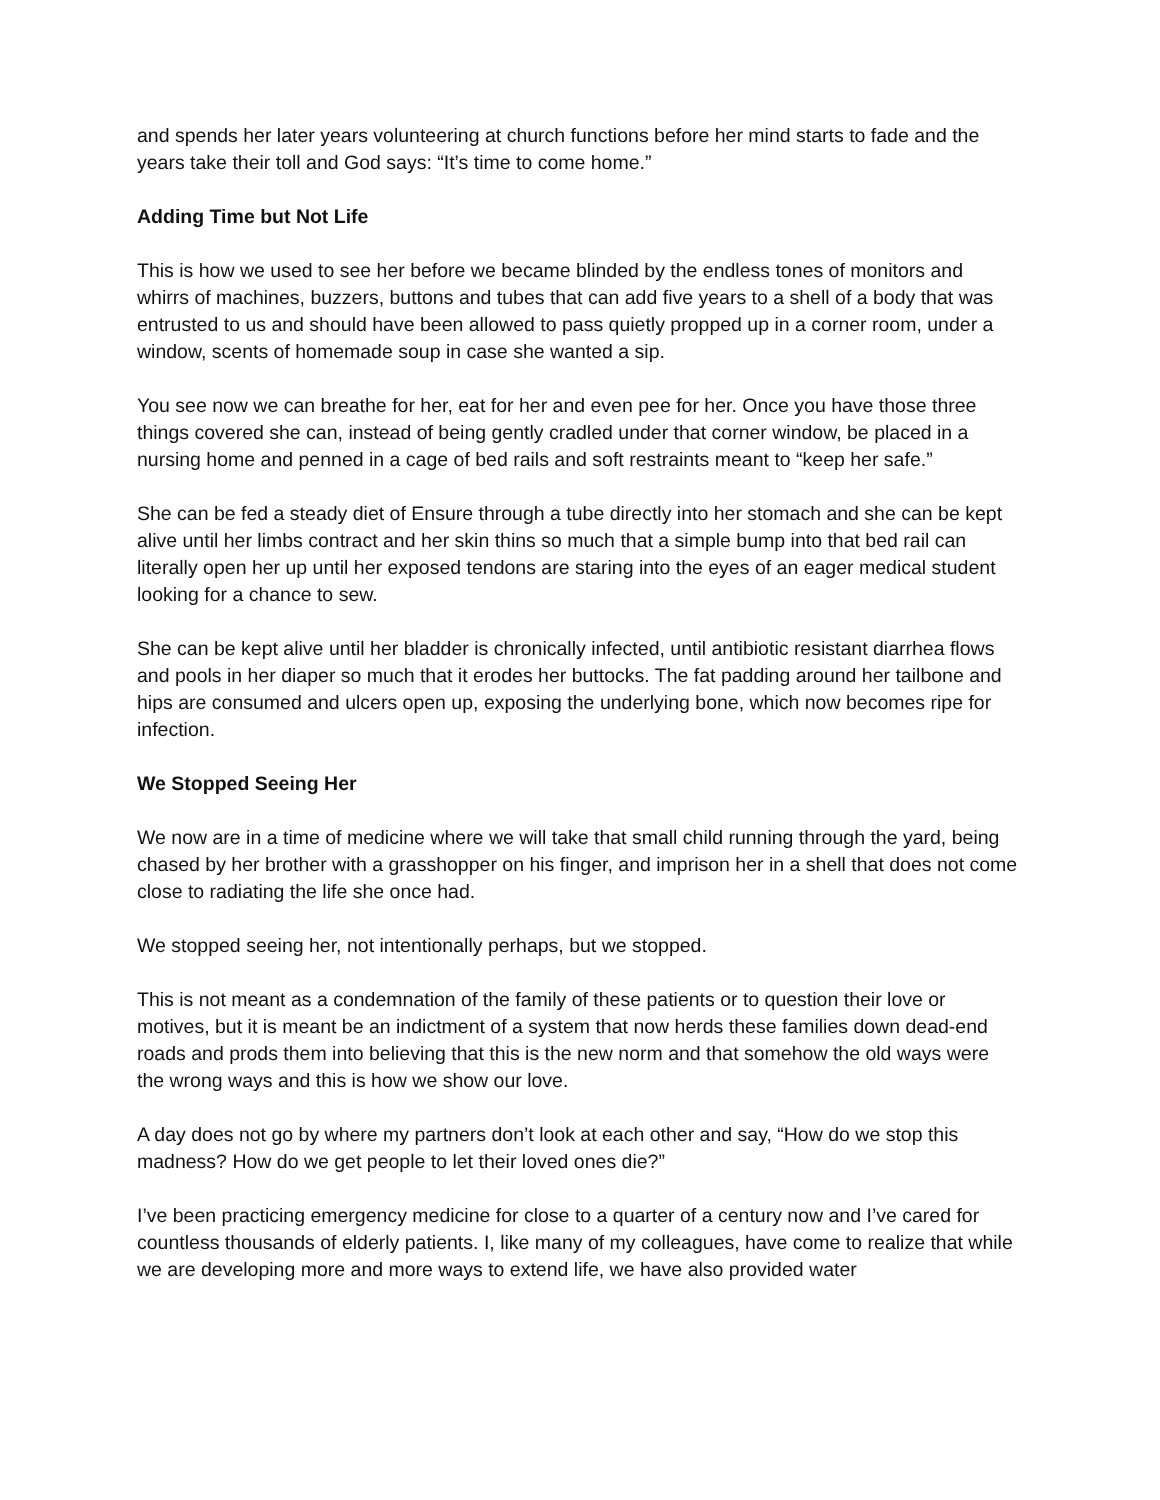and spends her later years volunteering at church functions before her mind starts to fade and the years take their toll and God says: “It’s time to come home.”
Adding Time but Not Life
This is how we used to see her before we became blinded by the endless tones of monitors and whirrs of machines, buzzers, buttons and tubes that can add five years to a shell of a body that was entrusted to us and should have been allowed to pass quietly propped up in a corner room, under a window, scents of homemade soup in case she wanted a sip.
You see now we can breathe for her, eat for her and even pee for her. Once you have those three things covered she can, instead of being gently cradled under that corner window, be placed in a nursing home and penned in a cage of bed rails and soft restraints meant to “keep her safe.”
She can be fed a steady diet of Ensure through a tube directly into her stomach and she can be kept alive until her limbs contract and her skin thins so much that a simple bump into that bed rail can literally open her up until her exposed tendons are staring into the eyes of an eager medical student looking for a chance to sew.
She can be kept alive until her bladder is chronically infected, until antibiotic resistant diarrhea flows and pools in her diaper so much that it erodes her buttocks. The fat padding around her tailbone and hips are consumed and ulcers open up, exposing the underlying bone, which now becomes ripe for infection.
We Stopped Seeing Her
We now are in a time of medicine where we will take that small child running through the yard, being chased by her brother with a grasshopper on his finger, and imprison her in a shell that does not come close to radiating the life she once had.
We stopped seeing her, not intentionally perhaps, but we stopped.
This is not meant as a condemnation of the family of these patients or to question their love or motives, but it is meant be an indictment of a system that now herds these families down dead-end roads and prods them into believing that this is the new norm and that somehow the old ways were the wrong ways and this is how we show our love.
A day does not go by where my partners don’t look at each other and say, “How do we stop this madness? How do we get people to let their loved ones die?”
I’ve been practicing emergency medicine for close to a quarter of a century now and I’ve cared for countless thousands of elderly patients. I, like many of my colleagues, have come to realize that while we are developing more and more ways to extend life, we have also provided water